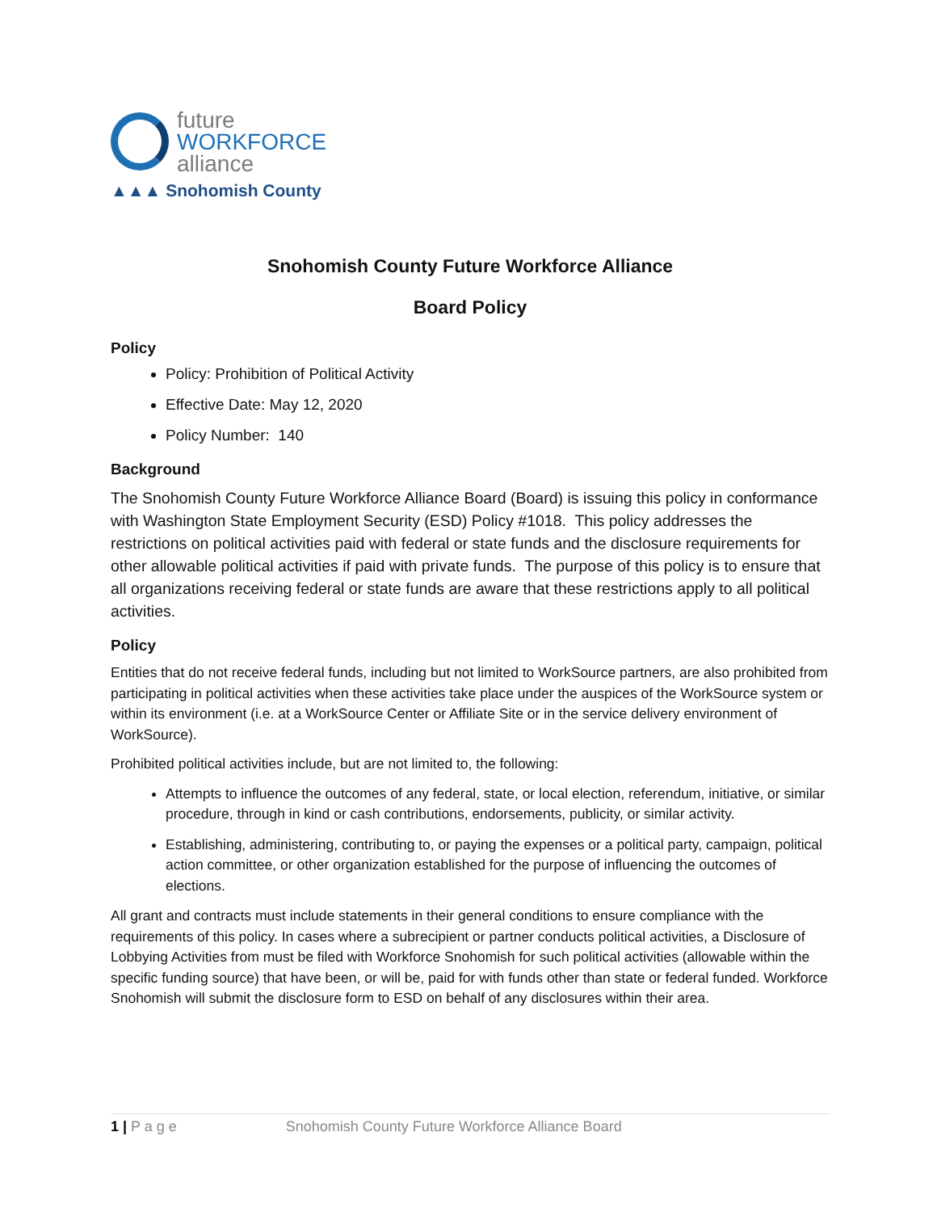future
WORKFORCE
alliance
▲▲▲ Snohomish County
Snohomish County Future Workforce Alliance
Board Policy
Policy
Policy: Prohibition of Political Activity
Effective Date: May 12, 2020
Policy Number: 140
Background
The Snohomish County Future Workforce Alliance Board (Board) is issuing this policy in conformance with Washington State Employment Security (ESD) Policy #1018. This policy addresses the restrictions on political activities paid with federal or state funds and the disclosure requirements for other allowable political activities if paid with private funds. The purpose of this policy is to ensure that all organizations receiving federal or state funds are aware that these restrictions apply to all political activities.
Policy
Entities that do not receive federal funds, including but not limited to WorkSource partners, are also prohibited from participating in political activities when these activities take place under the auspices of the WorkSource system or within its environment (i.e. at a WorkSource Center or Affiliate Site or in the service delivery environment of WorkSource).
Prohibited political activities include, but are not limited to, the following:
Attempts to influence the outcomes of any federal, state, or local election, referendum, initiative, or similar procedure, through in kind or cash contributions, endorsements, publicity, or similar activity.
Establishing, administering, contributing to, or paying the expenses or a political party, campaign, political action committee, or other organization established for the purpose of influencing the outcomes of elections.
All grant and contracts must include statements in their general conditions to ensure compliance with the requirements of this policy. In cases where a subrecipient or partner conducts political activities, a Disclosure of Lobbying Activities from must be filed with Workforce Snohomish for such political activities (allowable within the specific funding source) that have been, or will be, paid for with funds other than state or federal funded. Workforce Snohomish will submit the disclosure form to ESD on behalf of any disclosures within their area.
1 | P a g e Snohomish County Future Workforce Alliance Board